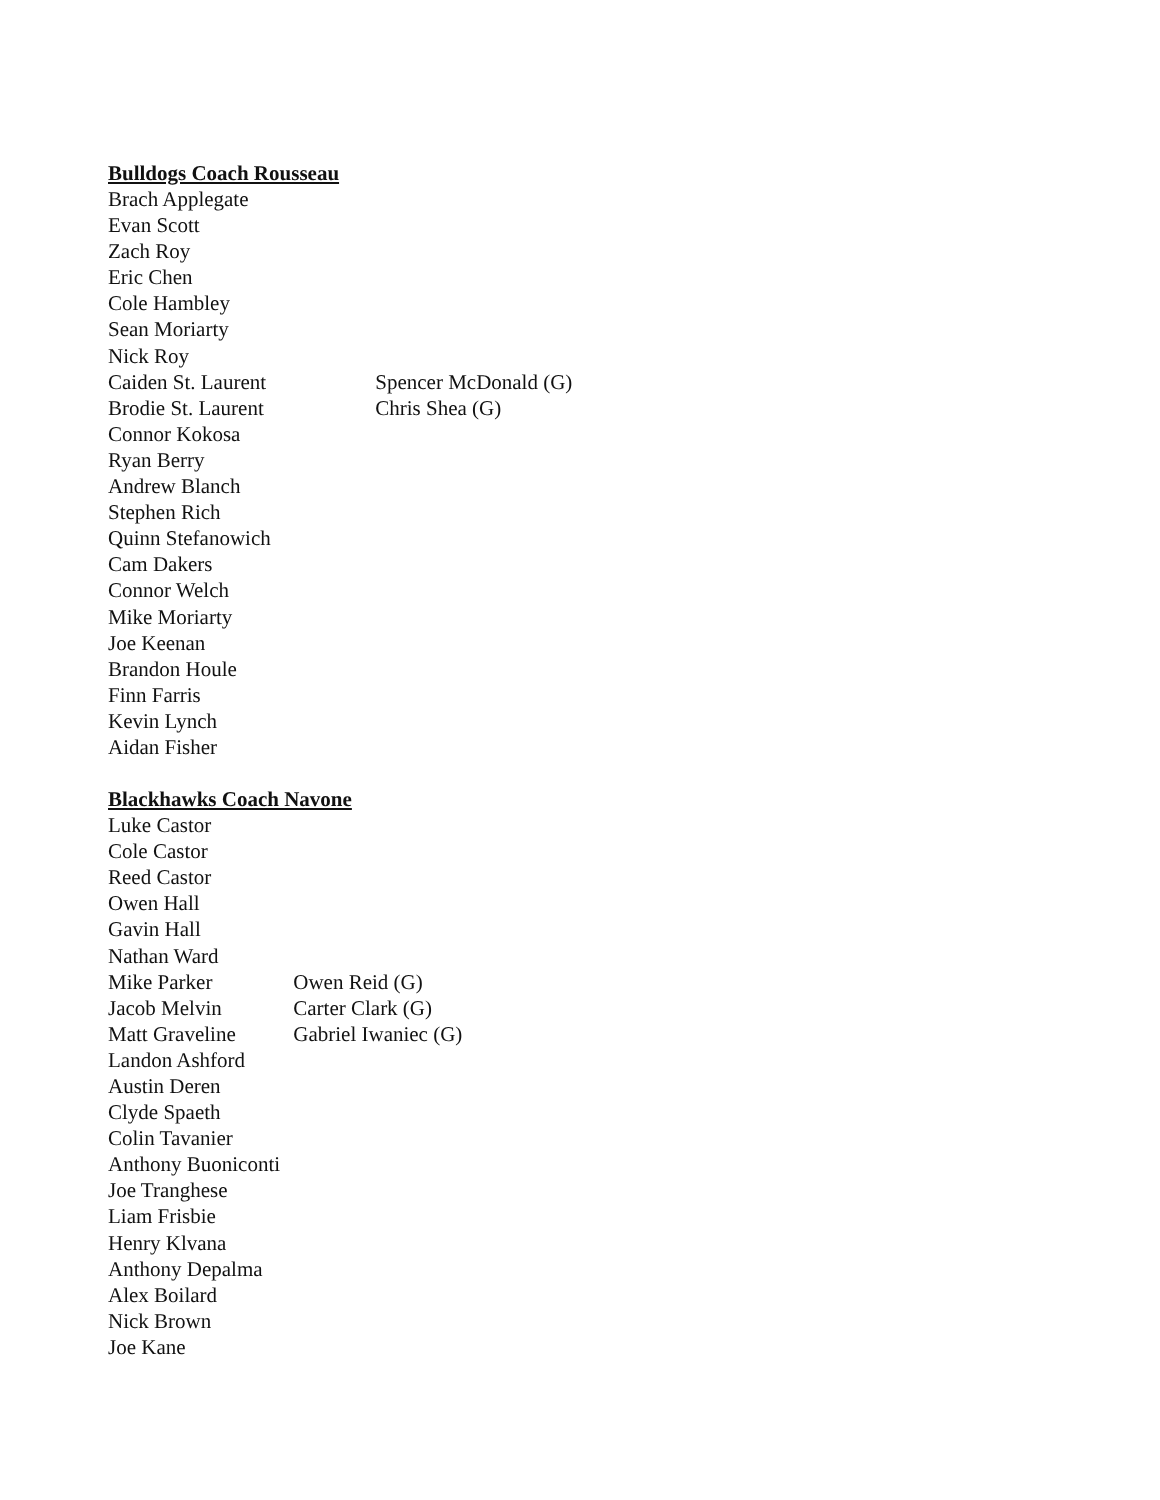Bulldogs Coach Rousseau
Brach Applegate
Evan Scott
Zach Roy
Eric Chen
Cole Hambley
Sean Moriarty
Nick Roy
Caiden St. Laurent Spencer McDonald (G)
Brodie St. Laurent Chris Shea (G)
Connor Kokosa
Ryan Berry
Andrew Blanch
Stephen Rich
Quinn Stefanowich
Cam Dakers
Connor Welch
Mike Moriarty
Joe Keenan
Brandon Houle
Finn Farris
Kevin Lynch
Aidan Fisher
Blackhawks Coach Navone
Luke Castor
Cole Castor
Reed Castor
Owen Hall
Gavin Hall
Nathan Ward
Mike Parker Owen Reid (G)
Jacob Melvin Carter Clark (G)
Matt Graveline Gabriel Iwaniec (G)
Landon Ashford
Austin Deren
Clyde Spaeth
Colin Tavanier
Anthony Buoniconti
Joe Tranghese
Liam Frisbie
Henry Klvana
Anthony Depalma
Alex Boilard
Nick Brown
Joe Kane